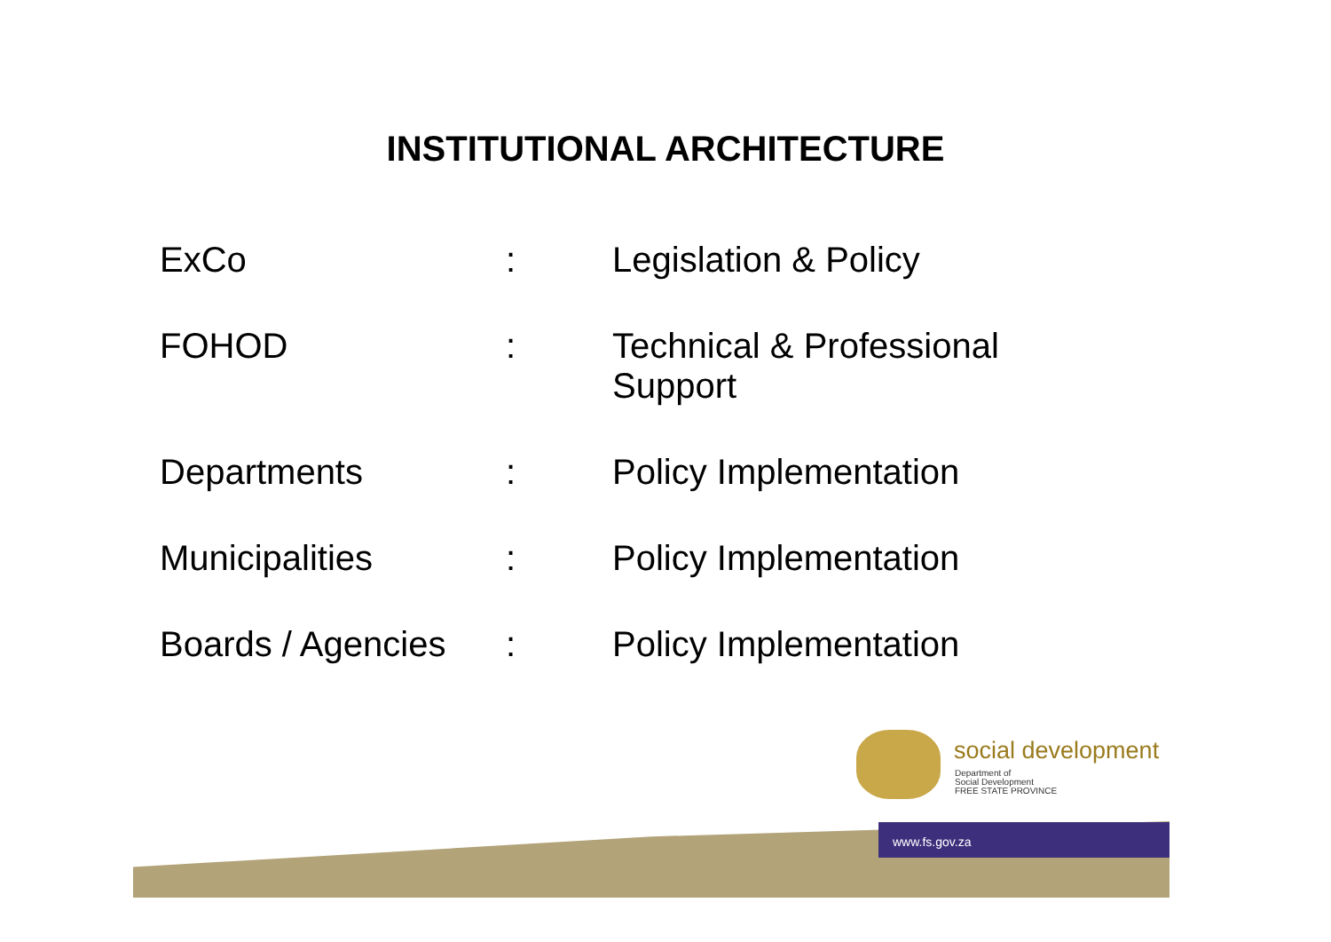INSTITUTIONAL ARCHITECTURE
| ExCo | : | Legislation & Policy |
| FOHOD | : | Technical & Professional Support |
| Departments | : | Policy Implementation |
| Municipalities | : | Policy Implementation |
| Boards / Agencies | : | Policy Implementation |
social development
Department of
Social Development
FREE STATE PROVINCE
www.fs.gov.za